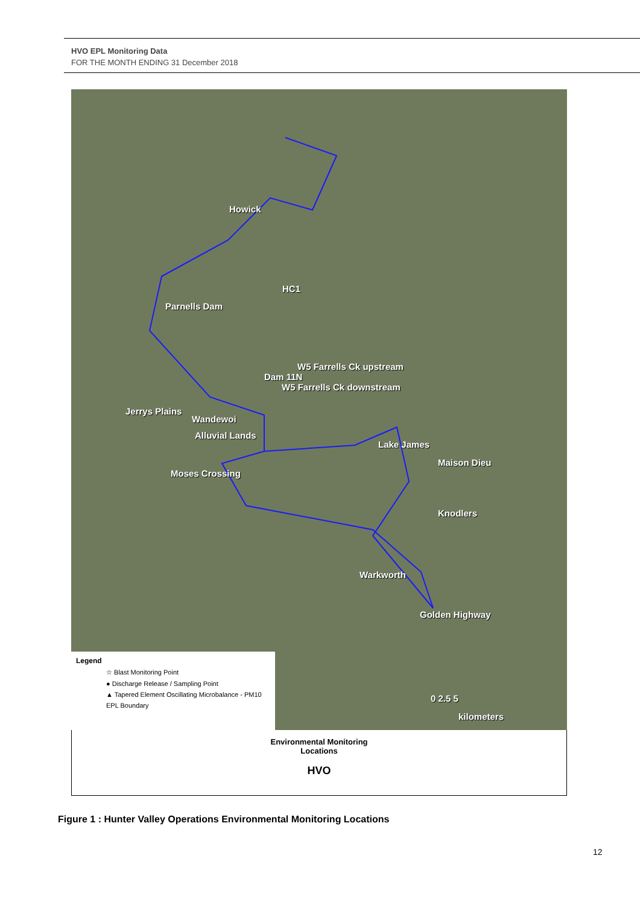HVO EPL Monitoring Data
FOR THE MONTH ENDING 31 December 2018
Howick
HC1
Parnells Dam
W5 Farrells Ck upstream
Dam 11N
W5 Farrells Ck downstream
Jerrys Plains
Wandewoi
Alluvial Lands
Lake James
Maison Dieu
Moses Crossing
Knodlers
Warkworth
Golden Highway
0 2.5 5
kilometers
Legend
☆ Blast Monitoring Point
● Discharge Release / Sampling Point
▲ Tapered Element Oscillating Microbalance - PM10
EPL Boundary
Environmental Monitoring
Locations
HVO
Figure 1 : Hunter Valley Operations Environmental Monitoring Locations
12